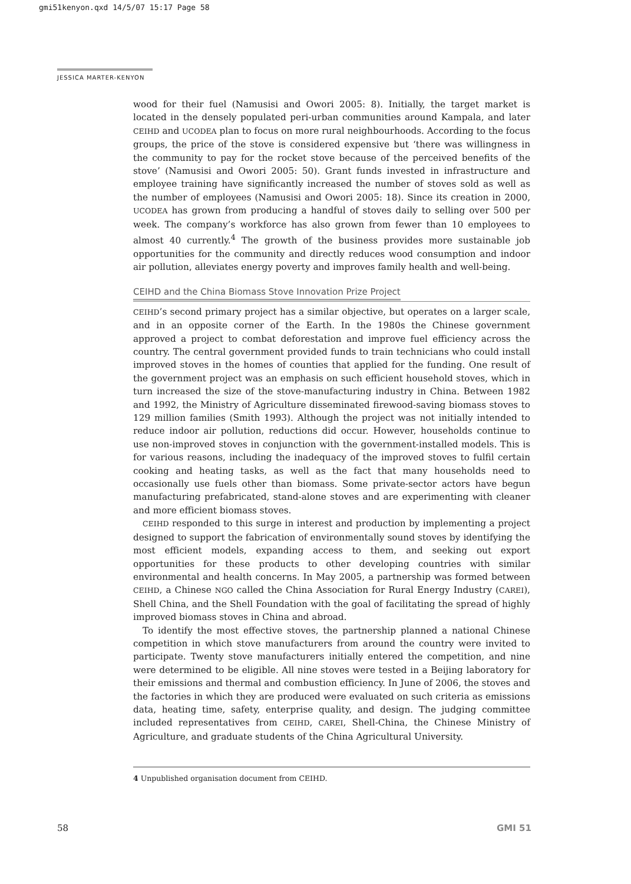gmi51kenyon.qxd 14/5/07 15:17 Page 58
JESSICA MARTER-KENYON
wood for their fuel (Namusisi and Owori 2005: 8). Initially, the target market is located in the densely populated peri-urban communities around Kampala, and later CEIHD and UCODEA plan to focus on more rural neighbourhoods. According to the focus groups, the price of the stove is considered expensive but ‘there was willingness in the community to pay for the rocket stove because of the perceived benefits of the stove’ (Namusisi and Owori 2005: 50). Grant funds invested in infrastructure and employee training have significantly increased the number of stoves sold as well as the number of employees (Namusisi and Owori 2005: 18). Since its creation in 2000, UCODEA has grown from producing a handful of stoves daily to selling over 500 per week. The company’s workforce has also grown from fewer than 10 employees to almost 40 currently.<sup>4</sup> The growth of the business provides more sustainable job opportunities for the community and directly reduces wood consumption and indoor air pollution, alleviates energy poverty and improves family health and well-being.
CEIHD and the China Biomass Stove Innovation Prize Project
CEIHD’s second primary project has a similar objective, but operates on a larger scale, and in an opposite corner of the Earth. In the 1980s the Chinese government approved a project to combat deforestation and improve fuel efficiency across the country. The central government provided funds to train technicians who could install improved stoves in the homes of counties that applied for the funding. One result of the government project was an emphasis on such efficient household stoves, which in turn increased the size of the stove-manufacturing industry in China. Between 1982 and 1992, the Ministry of Agriculture disseminated firewood-saving biomass stoves to 129 million families (Smith 1993). Although the project was not initially intended to reduce indoor air pollution, reductions did occur. However, households continue to use non-improved stoves in conjunction with the government-installed models. This is for various reasons, including the inadequacy of the improved stoves to fulfil certain cooking and heating tasks, as well as the fact that many households need to occasionally use fuels other than biomass. Some private-sector actors have begun manufacturing prefabricated, stand-alone stoves and are experimenting with cleaner and more efficient biomass stoves.
CEIHD responded to this surge in interest and production by implementing a project designed to support the fabrication of environmentally sound stoves by identifying the most efficient models, expanding access to them, and seeking out export opportunities for these products to other developing countries with similar environmental and health concerns. In May 2005, a partnership was formed between CEIHD, a Chinese NGO called the China Association for Rural Energy Industry (CAREI), Shell China, and the Shell Foundation with the goal of facilitating the spread of highly improved biomass stoves in China and abroad.
To identify the most effective stoves, the partnership planned a national Chinese competition in which stove manufacturers from around the country were invited to participate. Twenty stove manufacturers initially entered the competition, and nine were determined to be eligible. All nine stoves were tested in a Beijing laboratory for their emissions and thermal and combustion efficiency. In June of 2006, the stoves and the factories in which they are produced were evaluated on such criteria as emissions data, heating time, safety, enterprise quality, and design. The judging committee included representatives from CEIHD, CAREI, Shell-China, the Chinese Ministry of Agriculture, and graduate students of the China Agricultural University.
4 Unpublished organisation document from CEIHD.
58 GMI 51